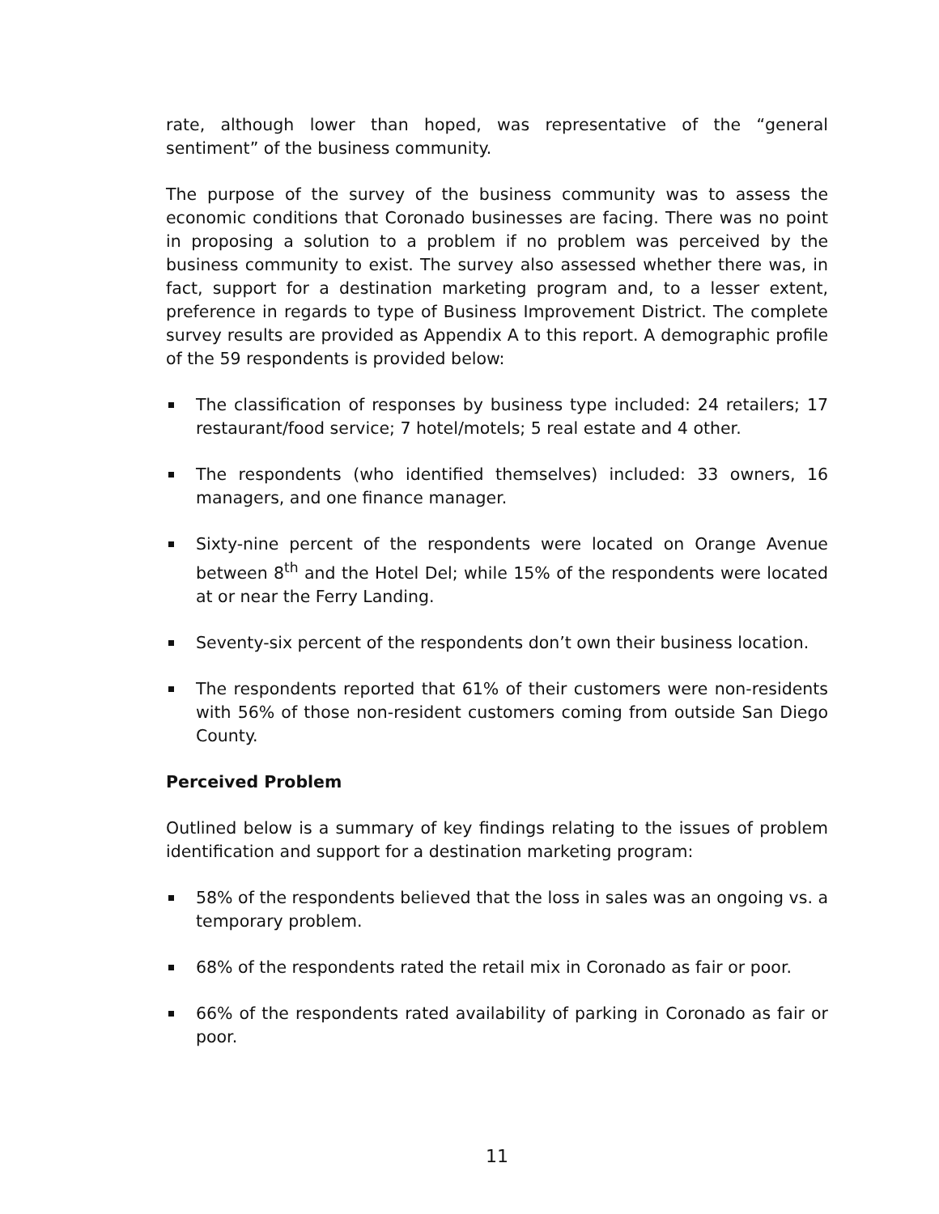rate, although lower than hoped, was representative of the “general sentiment” of the business community.
The purpose of the survey of the business community was to assess the economic conditions that Coronado businesses are facing. There was no point in proposing a solution to a problem if no problem was perceived by the business community to exist. The survey also assessed whether there was, in fact, support for a destination marketing program and, to a lesser extent, preference in regards to type of Business Improvement District. The complete survey results are provided as Appendix A to this report. A demographic profile of the 59 respondents is provided below:
The classification of responses by business type included: 24 retailers; 17 restaurant/food service; 7 hotel/motels; 5 real estate and 4 other.
The respondents (who identified themselves) included: 33 owners, 16 managers, and one finance manager.
Sixty-nine percent of the respondents were located on Orange Avenue between 8<sup>th</sup> and the Hotel Del; while 15% of the respondents were located at or near the Ferry Landing.
Seventy-six percent of the respondents don’t own their business location.
The respondents reported that 61% of their customers were non-residents with 56% of those non-resident customers coming from outside San Diego County.
Perceived Problem
Outlined below is a summary of key findings relating to the issues of problem identification and support for a destination marketing program:
58% of the respondents believed that the loss in sales was an ongoing vs. a temporary problem.
68% of the respondents rated the retail mix in Coronado as fair or poor.
66% of the respondents rated availability of parking in Coronado as fair or poor.
11